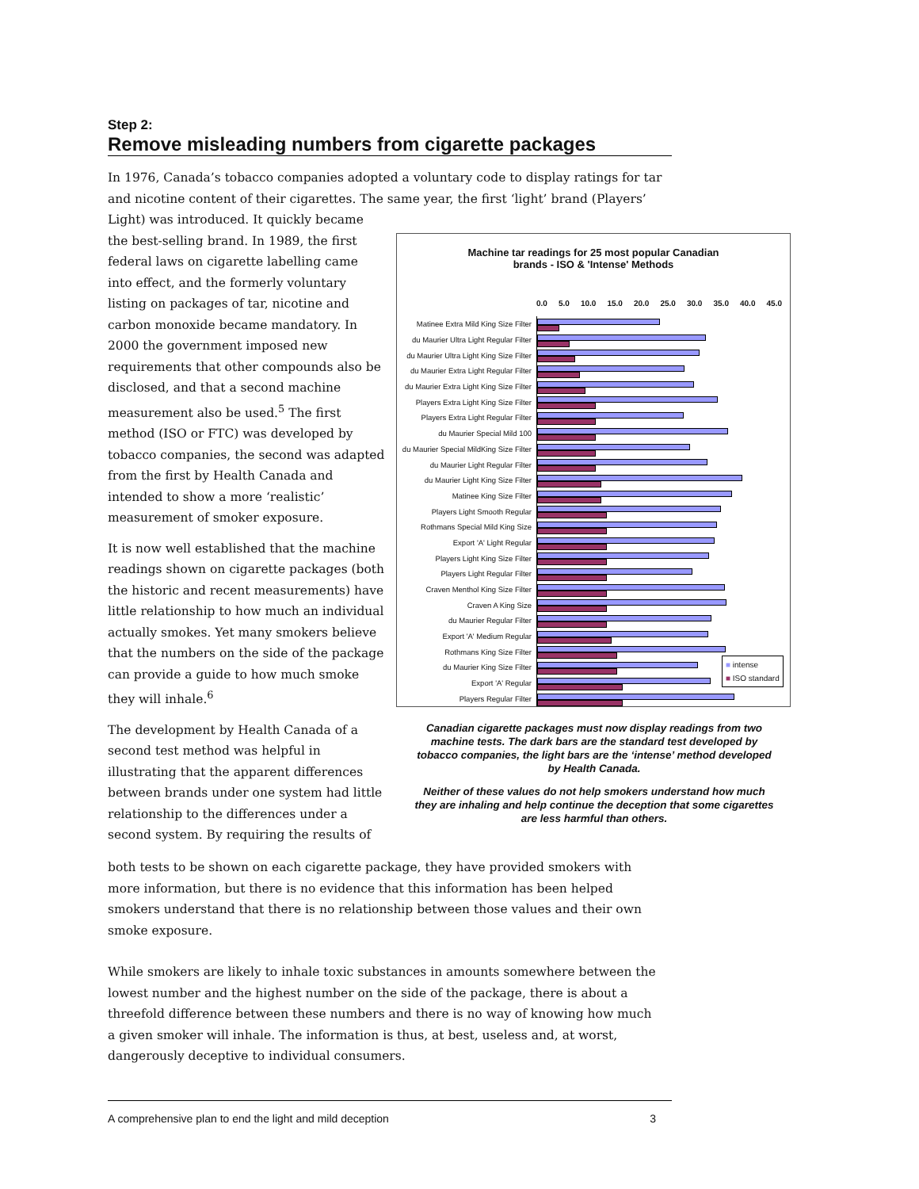Step 2:
Remove misleading numbers from cigarette packages
In 1976, Canada’s tobacco companies adopted a voluntary code to display ratings for tar and nicotine content of their cigarettes. The same year, the first ‘light’ brand (Players’
Light) was introduced. It quickly became the best-selling brand. In 1989, the first federal laws on cigarette labelling came into effect, and the formerly voluntary listing on packages of tar, nicotine and carbon monoxide became mandatory. In 2000 the government imposed new requirements that other compounds also be disclosed, and that a second machine measurement also be used.<sup>5</sup> The first method (ISO or FTC) was developed by tobacco companies, the second was adapted from the first by Health Canada and intended to show a more ‘realistic’ measurement of smoker exposure.
It is now well established that the machine readings shown on cigarette packages (both the historic and recent measurements) have little relationship to how much an individual actually smokes. Yet many smokers believe that the numbers on the side of the package can provide a guide to how much smoke they will inhale.<sup>6</sup>
The development by Health Canada of a second test method was helpful in illustrating that the apparent differences between brands under one system had little relationship to the differences under a second system. By requiring the results of
Machine tar readings for 25 most popular Canadian
brands - ISO & 'Intense' Methods
0.0 5.0 10.0 15.0 20.0 25.0 30.0 35.0 40.0 45.0
Matinee Extra Mild King Size Filter
du Maurier Ultra Light Regular Filter
du Maurier Ultra Light King Size Filter
du Maurier Extra Light Regular Filter
du Maurier Extra Light King Size Filter
Players Extra Light King Size Filter
Players Extra Light Regular Filter
du Maurier Special Mild 100
du Maurier Special MildKing Size Filter
du Maurier Light Regular Filter
du Maurier Light King Size Filter
Matinee King Size Filter
Players Light Smooth Regular
Rothmans Special Mild King Size
Export 'A' Light Regular
Players Light King Size Filter
Players Light Regular Filter
Craven Menthol King Size Filter
Craven A King Size
du Maurier Regular Filter
Export 'A' Medium Regular
Rothmans King Size Filter
du Maurier King Size Filter
Export 'A' Regular
Players Regular Filter
■ intense
■ ISO standard
Canadian cigarette packages must now display readings from two machine tests. The dark bars are the standard test developed by tobacco companies, the light bars are the ‘intense’ method developed by Health Canada.
Neither of these values do not help smokers understand how much they are inhaling and help continue the deception that some cigarettes are less harmful than others.
both tests to be shown on each cigarette package, they have provided smokers with more information, but there is no evidence that this information has been helped smokers understand that there is no relationship between those values and their own smoke exposure.
While smokers are likely to inhale toxic substances in amounts somewhere between the lowest number and the highest number on the side of the package, there is about a threefold difference between these numbers and there is no way of knowing how much a given smoker will inhale. The information is thus, at best, useless and, at worst, dangerously deceptive to individual consumers.
A comprehensive plan to end the light and mild deception 3